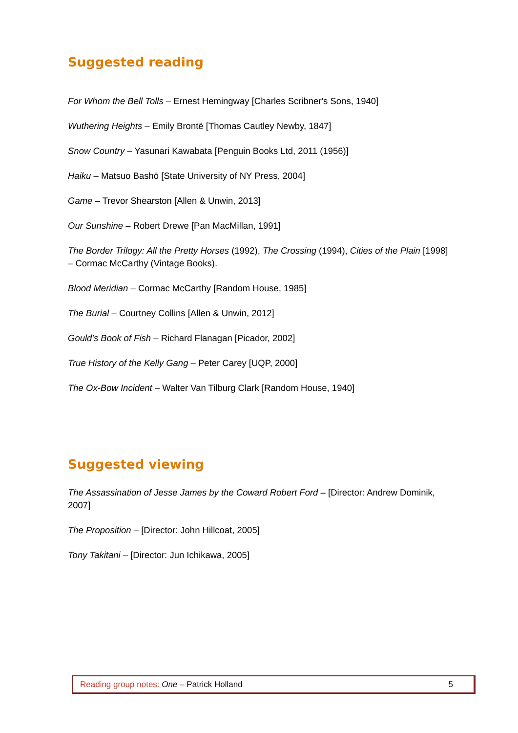Suggested reading
For Whom the Bell Tolls – Ernest Hemingway [Charles Scribner's Sons, 1940]
Wuthering Heights – Emily Brontë [Thomas Cautley Newby, 1847]
Snow Country – Yasunari Kawabata [Penguin Books Ltd, 2011 (1956)]
Haiku – Matsuo Bashō [State University of NY Press, 2004]
Game – Trevor Shearston [Allen & Unwin, 2013]
Our Sunshine – Robert Drewe [Pan MacMillan, 1991]
The Border Trilogy: All the Pretty Horses (1992), The Crossing (1994), Cities of the Plain [1998] – Cormac McCarthy (Vintage Books).
Blood Meridian – Cormac McCarthy [Random House, 1985]
The Burial – Courtney Collins [Allen & Unwin, 2012]
Gould's Book of Fish – Richard Flanagan [Picador, 2002]
True History of the Kelly Gang – Peter Carey [UQP, 2000]
The Ox-Bow Incident – Walter Van Tilburg Clark [Random House, 1940]
Suggested viewing
The Assassination of Jesse James by the Coward Robert Ford – [Director: Andrew Dominik, 2007]
The Proposition – [Director: John Hillcoat, 2005]
Tony Takitani – [Director: Jun Ichikawa, 2005]
Reading group notes: One – Patrick Holland 5